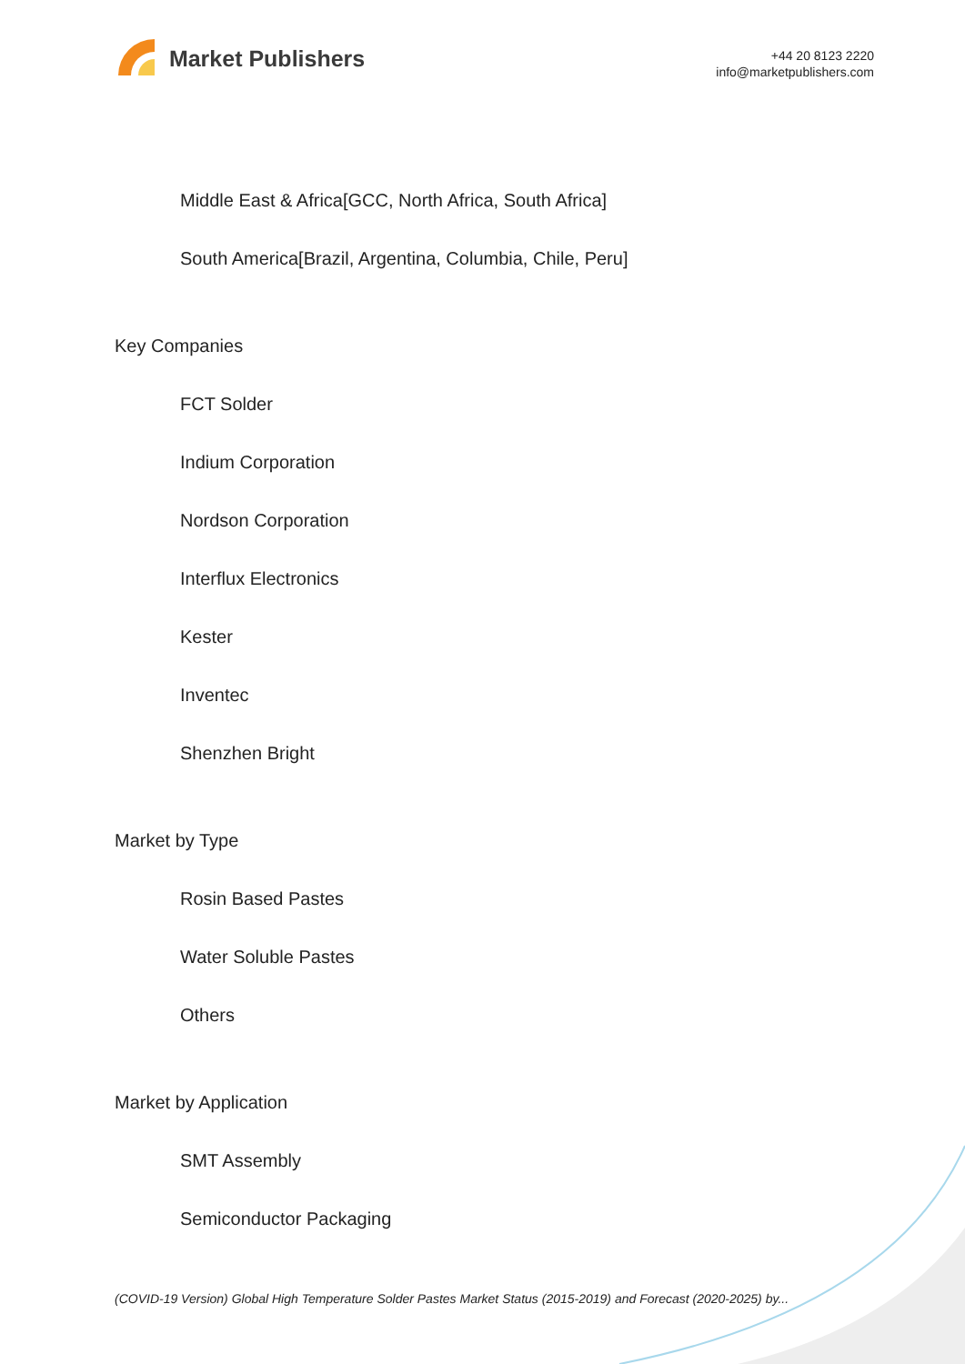Market Publishers
+44 20 8123 2220
info@marketpublishers.com
Middle East & Africa[GCC, North Africa, South Africa]
South America[Brazil, Argentina, Columbia, Chile, Peru]
Key Companies
FCT Solder
Indium Corporation
Nordson Corporation
Interflux Electronics
Kester
Inventec
Shenzhen Bright
Market by Type
Rosin Based Pastes
Water Soluble Pastes
Others
Market by Application
SMT Assembly
Semiconductor Packaging
(COVID-19 Version) Global High Temperature Solder Pastes Market Status (2015-2019) and Forecast (2020-2025) by...